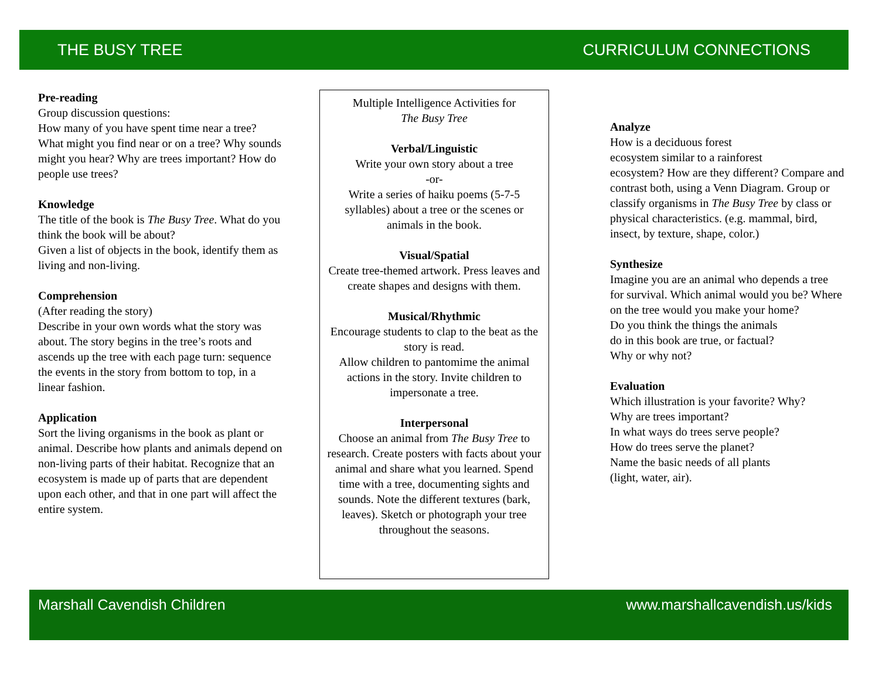THE BUSY TREE CURRICULUM CONNECTIONS
Pre-reading
Group discussion questions:
How many of you have spent time near a tree? What might you find near or on a tree? Why sounds might you hear? Why are trees important? How do people use trees?
Knowledge
The title of the book is The Busy Tree. What do you think the book will be about?
Given a list of objects in the book, identify them as living and non-living.
Comprehension
(After reading the story)
Describe in your own words what the story was about. The story begins in the tree’s roots and ascends up the tree with each page turn: sequence the events in the story from bottom to top, in a linear fashion.
Application
Sort the living organisms in the book as plant or animal. Describe how plants and animals depend on non-living parts of their habitat. Recognize that an ecosystem is made up of parts that are dependent upon each other, and that in one part will affect the entire system.
Multiple Intelligence Activities for
The Busy Tree
Verbal/Linguistic
Write your own story about a tree
-or-
Write a series of haiku poems (5-7-5 syllables) about a tree or the scenes or animals in the book.
Visual/Spatial
Create tree-themed artwork. Press leaves and create shapes and designs with them.
Musical/Rhythmic
Encourage students to clap to the beat as the story is read.
Allow children to pantomime the animal actions in the story. Invite children to impersonate a tree.
Interpersonal
Choose an animal from The Busy Tree to research. Create posters with facts about your animal and share what you learned. Spend time with a tree, documenting sights and sounds. Note the different textures (bark, leaves). Sketch or photograph your tree throughout the seasons.
Analyze
How is a deciduous forest
ecosystem similar to a rainforest
ecosystem? How are they different? Compare and contrast both, using a Venn Diagram. Group or classify organisms in The Busy Tree by class or physical characteristics. (e.g. mammal, bird, insect, by texture, shape, color.)
Synthesize
Imagine you are an animal who depends a tree for survival. Which animal would you be? Where on the tree would you make your home?
Do you think the things the animals
do in this book are true, or factual?
Why or why not?
Evaluation
Which illustration is your favorite? Why?
Why are trees important?
In what ways do trees serve people?
How do trees serve the planet?
Name the basic needs of all plants
(light, water, air).
Marshall Cavendish Children www.marshallcavendish.us/kids